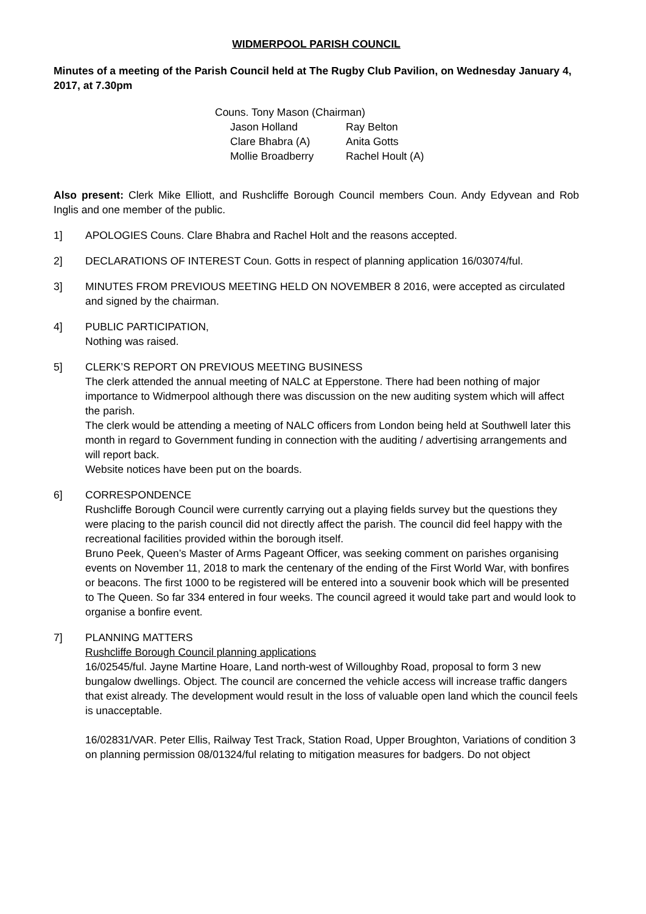WIDMERPOOL PARISH COUNCIL
Minutes of a meeting of the Parish Council held at The Rugby Club Pavilion, on Wednesday January 4, 2017, at 7.30pm
Couns. Tony Mason (Chairman)
| Jason Holland | Ray Belton |
| Clare Bhabra (A) | Anita Gotts |
| Mollie Broadberry | Rachel Hoult (A) |
Also present: Clerk Mike Elliott, and Rushcliffe Borough Council members Coun. Andy Edyvean and Rob Inglis and one member of the public.
1] APOLOGIES Couns. Clare Bhabra and Rachel Holt and the reasons accepted.
2] DECLARATIONS OF INTEREST Coun. Gotts in respect of planning application 16/03074/ful.
3] MINUTES FROM PREVIOUS MEETING HELD ON NOVEMBER 8 2016, were accepted as circulated and signed by the chairman.
4] PUBLIC PARTICIPATION,
Nothing was raised.
5] CLERK’S REPORT ON PREVIOUS MEETING BUSINESS
The clerk attended the annual meeting of NALC at Epperstone. There had been nothing of major importance to Widmerpool although there was discussion on the new auditing system which will affect the parish.
The clerk would be attending a meeting of NALC officers from London being held at Southwell later this month in regard to Government funding in connection with the auditing / advertising arrangements and will report back.
Website notices have been put on the boards.
6] CORRESPONDENCE
Rushcliffe Borough Council were currently carrying out a playing fields survey but the questions they were placing to the parish council did not directly affect the parish. The council did feel happy with the recreational facilities provided within the borough itself.
Bruno Peek, Queen’s Master of Arms Pageant Officer, was seeking comment on parishes organising events on November 11, 2018 to mark the centenary of the ending of the First World War, with bonfires or beacons. The first 1000 to be registered will be entered into a souvenir book which will be presented to The Queen. So far 334 entered in four weeks. The council agreed it would take part and would look to organise a bonfire event.
7] PLANNING MATTERS
Rushcliffe Borough Council planning applications
16/02545/ful. Jayne Martine Hoare, Land north-west of Willoughby Road, proposal to form 3 new bungalow dwellings. Object. The council are concerned the vehicle access will increase traffic dangers that exist already. The development would result in the loss of valuable open land which the council feels is unacceptable.
16/02831/VAR. Peter Ellis, Railway Test Track, Station Road, Upper Broughton, Variations of condition 3 on planning permission 08/01324/ful relating to mitigation measures for badgers. Do not object